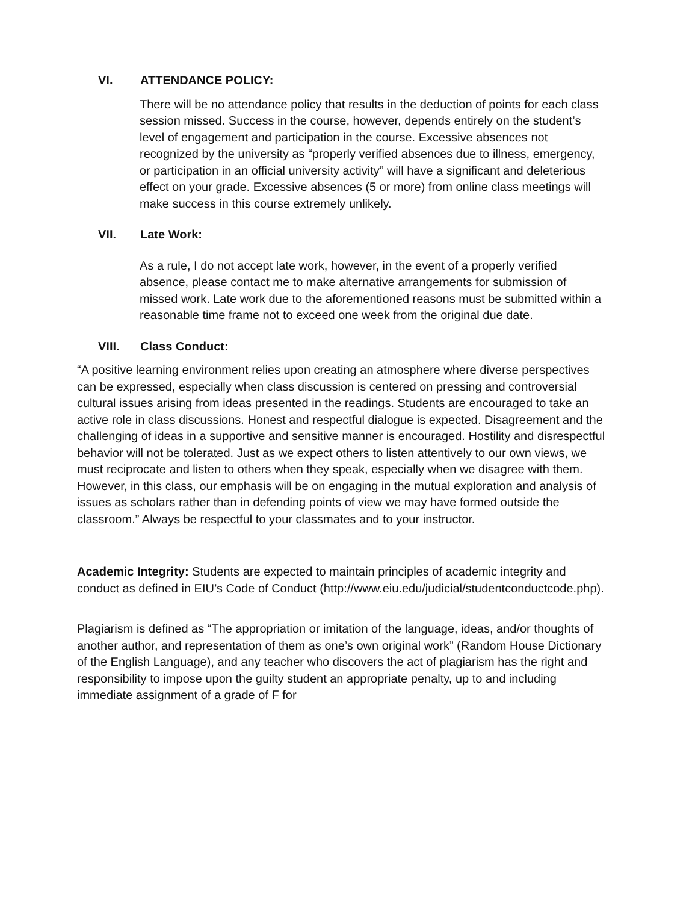VI. ATTENDANCE POLICY:
There will be no attendance policy that results in the deduction of points for each class session missed. Success in the course, however, depends entirely on the student’s level of engagement and participation in the course. Excessive absences not recognized by the university as “properly verified absences due to illness, emergency, or participation in an official university activity” will have a significant and deleterious effect on your grade. Excessive absences (5 or more) from online class meetings will make success in this course extremely unlikely.
VII. Late Work:
As a rule, I do not accept late work, however, in the event of a properly verified absence, please contact me to make alternative arrangements for submission of missed work. Late work due to the aforementioned reasons must be submitted within a reasonable time frame not to exceed one week from the original due date.
VIII. Class Conduct:
“A positive learning environment relies upon creating an atmosphere where diverse perspectives can be expressed, especially when class discussion is centered on pressing and controversial cultural issues arising from ideas presented in the readings. Students are encouraged to take an active role in class discussions. Honest and respectful dialogue is expected. Disagreement and the challenging of ideas in a supportive and sensitive manner is encouraged. Hostility and disrespectful behavior will not be tolerated. Just as we expect others to listen attentively to our own views, we must reciprocate and listen to others when they speak, especially when we disagree with them. However, in this class, our emphasis will be on engaging in the mutual exploration and analysis of issues as scholars rather than in defending points of view we may have formed outside the classroom.” Always be respectful to your classmates and to your instructor.
Academic Integrity: Students are expected to maintain principles of academic integrity and conduct as defined in EIU’s Code of Conduct (http://www.eiu.edu/judicial/studentconductcode.php).
Plagiarism is defined as “The appropriation or imitation of the language, ideas, and/or thoughts of another author, and representation of them as one’s own original work” (Random House Dictionary of the English Language), and any teacher who discovers the act of plagiarism has the right and responsibility to impose upon the guilty student an appropriate penalty, up to and including immediate assignment of a grade of F for